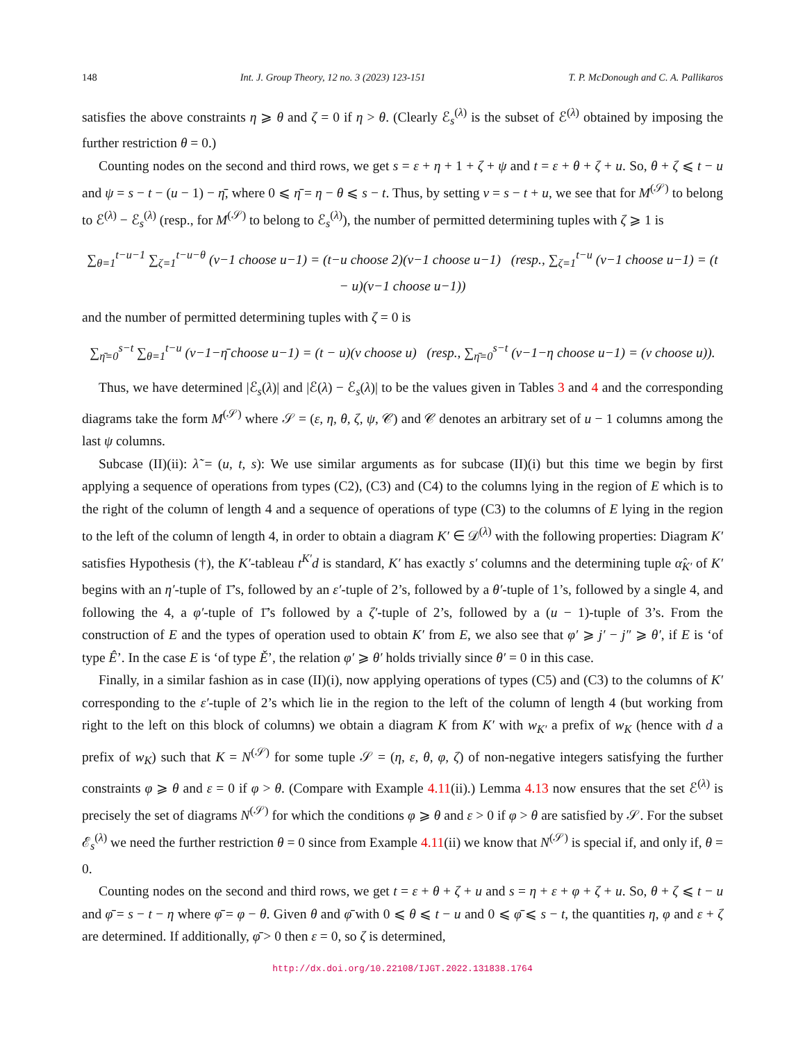148 Int. J. Group Theory, 12 no. 3 (2023) 123-151 T. P. McDonough and C. A. Pallikaros
satisfies the above constraints η ⩾ θ and ζ = 0 if η > θ. (Clearly ℰ<sub>s</sub><sup>(λ)</sup> is the subset of ℰ<sup>(λ)</sup> obtained by imposing the further restriction θ = 0.)
Counting nodes on the second and third rows, we get s = ε + η + 1 + ζ + ψ and t = ε + θ + ζ + u. So, θ + ζ ⩽ t − u and ψ = s − t − (u − 1) − η̄, where 0 ⩽ η̄ = η − θ ⩽ s − t. Thus, by setting v = s − t + u, we see that for M<sup>(𝒮)</sup> to belong to ℰ<sup>(λ)</sup> − ℰ<sub>s</sub><sup>(λ)</sup> (resp., for M<sup>(𝒮)</sup> to belong to ℰ<sub>s</sub><sup>(λ)</sup>), the number of permitted determining tuples with ζ ⩾ 1 is
∑<sub>θ=1</sub><sup>t−u−1</sup> ∑<sub>ζ=1</sub><sup>t−u−θ</sup> (v−1 choose u−1) = (t−u choose 2)(v−1 choose u−1) (resp., ∑<sub>ζ=1</sub><sup>t−u</sup> (v−1 choose u−1) = (t − u)(v−1 choose u−1))
and the number of permitted determining tuples with ζ = 0 is
∑<sub>η̄=0</sub><sup>s−t</sup> ∑<sub>θ=1</sub><sup>t−u</sup> (v−1−η̄ choose u−1) = (t − u)(v choose u) (resp., ∑<sub>η̄=0</sub><sup>s−t</sup> (v−1−η choose u−1) = (v choose u)).
Thus, we have determined |ℰ<sub>s</sub>(λ)| and |ℰ(λ) − ℰ<sub>s</sub>(λ)| to be the values given in Tables 3 and 4 and the corresponding diagrams take the form M<sup>(𝒮)</sup> where 𝒮 = (ε, η, θ, ζ, ψ, 𝒞) and 𝒞 denotes an arbitrary set of u − 1 columns among the last ψ columns.
Subcase (II)(ii): λ̃ = (u, t, s): We use similar arguments as for subcase (II)(i) but this time we begin by first applying a sequence of operations from types (C2), (C3) and (C4) to the columns lying in the region of E which is to the right of the column of length 4 and a sequence of operations of type (C3) to the columns of E lying in the region to the left of the column of length 4, in order to obtain a diagram K′ ∈ 𝒟<sup>(λ)</sup> with the following properties: Diagram K′ satisfies Hypothesis (†), the K′-tableau t<sup>K′</sup>d is standard, K′ has exactly s′ columns and the determining tuple α̂<sub>K′</sub> of K′ begins with an η′-tuple of 1̄’s, followed by an ε′-tuple of 2’s, followed by a θ′-tuple of 1’s, followed by a single 4, and following the 4, a φ′-tuple of 1̄’s followed by a ζ′-tuple of 2’s, followed by a (u − 1)-tuple of 3’s. From the construction of E and the types of operation used to obtain K′ from E, we also see that φ′ ⩾ j′ − j″ ⩾ θ′, if E is ‘of type Ê’. In the case E is ‘of type Ě’, the relation φ′ ⩾ θ′ holds trivially since θ′ = 0 in this case.
Finally, in a similar fashion as in case (II)(i), now applying operations of types (C5) and (C3) to the columns of K′ corresponding to the ε′-tuple of 2’s which lie in the region to the left of the column of length 4 (but working from right to the left on this block of columns) we obtain a diagram K from K′ with w<sub>K′</sub> a prefix of w<sub>K</sub> (hence with d a prefix of w<sub>K</sub>) such that K = N<sup>(𝒮)</sup> for some tuple 𝒮 = (η, ε, θ, φ, ζ) of non-negative integers satisfying the further constraints φ ⩾ θ and ε = 0 if φ > θ. (Compare with Example 4.11(ii).) Lemma 4.13 now ensures that the set ℰ<sup>(λ)</sup> is precisely the set of diagrams N<sup>(𝒮)</sup> for which the conditions φ ⩾ θ and ε > 0 if φ > θ are satisfied by 𝒮. For the subset ℰ<sub>s</sub><sup>(λ)</sup> we need the further restriction θ = 0 since from Example 4.11(ii) we know that N<sup>(𝒮)</sup> is special if, and only if, θ = 0.
Counting nodes on the second and third rows, we get t = ε + θ + ζ + u and s = η + ε + φ + ζ + u. So, θ + ζ ⩽ t − u and φ̄ = s − t − η where φ̄ = φ − θ. Given θ and φ̄ with 0 ⩽ θ ⩽ t − u and 0 ⩽ φ̄ ⩽ s − t, the quantities η, φ and ε + ζ are determined. If additionally, φ̄ > 0 then ε = 0, so ζ is determined,
http://dx.doi.org/10.22108/IJGT.2022.131838.1764